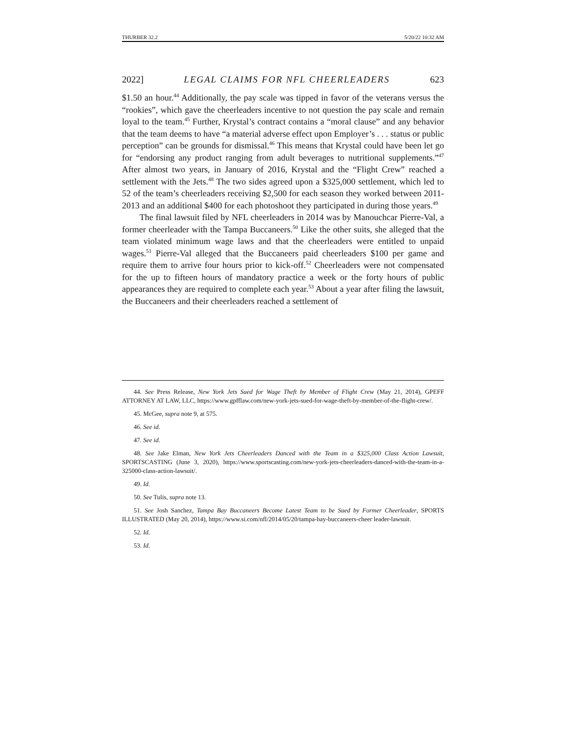THURBER 32.2 5/20/22 10:32 AM
2022] LEGAL CLAIMS FOR NFL CHEERLEADERS 623
$1.50 an hour.<sup>44</sup> Additionally, the pay scale was tipped in favor of the veterans versus the “rookies”, which gave the cheerleaders incentive to not question the pay scale and remain loyal to the team.<sup>45</sup> Further, Krystal’s contract contains a “moral clause” and any behavior that the team deems to have “a material adverse effect upon Employer’s . . . status or public perception” can be grounds for dismissal.<sup>46</sup> This means that Krystal could have been let go for “endorsing any product ranging from adult beverages to nutritional supplements.”<sup>47</sup> After almost two years, in January of 2016, Krystal and the “Flight Crew” reached a settlement with the Jets.<sup>48</sup> The two sides agreed upon a $325,000 settlement, which led to 52 of the team’s cheerleaders receiving $2,500 for each season they worked between 2011-2013 and an additional $400 for each photoshoot they participated in during those years.<sup>49</sup>
The final lawsuit filed by NFL cheerleaders in 2014 was by Manouchcar Pierre-Val, a former cheerleader with the Tampa Buccaneers.<sup>50</sup> Like the other suits, she alleged that the team violated minimum wage laws and that the cheerleaders were entitled to unpaid wages.<sup>51</sup> Pierre-Val alleged that the Buccaneers paid cheerleaders $100 per game and require them to arrive four hours prior to kick-off.<sup>52</sup> Cheerleaders were not compensated for the up to fifteen hours of mandatory practice a week or the forty hours of public appearances they are required to complete each year.<sup>53</sup> About a year after filing the lawsuit, the Buccaneers and their cheerleaders reached a settlement of
44. See Press Release, New York Jets Sued for Wage Theft by Member of Flight Crew (May 21, 2014), GPEFF ATTORNEY AT LAW, LLC, https://www.gpfflaw.com/new-york-jets-sued-for-wage-theft-by-member-of-the-flight-crew/.
45. McGee, supra note 9, at 575.
46. See id.
47. See id.
48. See Jake Elman, New York Jets Cheerleaders Danced with the Team in a $325,000 Class Action Lawsuit, SPORTSCASTING (June 3, 2020), https://www.sportscasting.com/new-york-jets-cheerleaders-danced-with-the-team-in-a-325000-class-action-lawsuit/.
49. Id.
50. See Tulis, supra note 13.
51. See Josh Sanchez, Tampa Bay Buccaneers Become Latest Team to be Sued by Former Cheerleader, SPORTS ILLUSTRATED (May 20, 2014), https://www.si.com/nfl/2014/05/20/tampa-bay-buccaneers-cheer leader-lawsuit.
52. Id.
53. Id.